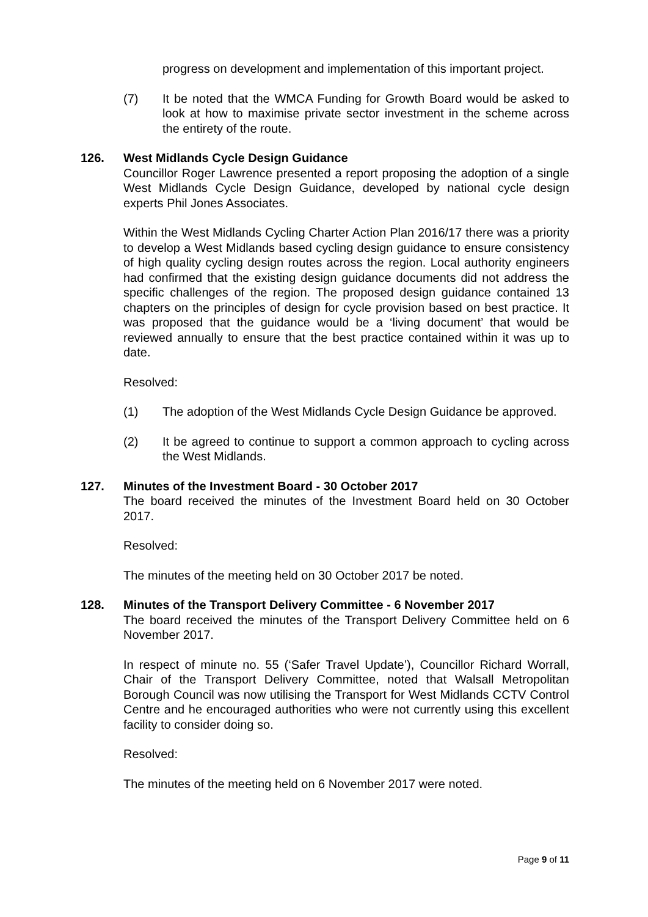progress on development and implementation of this important project.
(7) It be noted that the WMCA Funding for Growth Board would be asked to look at how to maximise private sector investment in the scheme across the entirety of the route.
126. West Midlands Cycle Design Guidance
Councillor Roger Lawrence presented a report proposing the adoption of a single West Midlands Cycle Design Guidance, developed by national cycle design experts Phil Jones Associates.
Within the West Midlands Cycling Charter Action Plan 2016/17 there was a priority to develop a West Midlands based cycling design guidance to ensure consistency of high quality cycling design routes across the region. Local authority engineers had confirmed that the existing design guidance documents did not address the specific challenges of the region. The proposed design guidance contained 13 chapters on the principles of design for cycle provision based on best practice. It was proposed that the guidance would be a ‘living document’ that would be reviewed annually to ensure that the best practice contained within it was up to date.
Resolved:
(1) The adoption of the West Midlands Cycle Design Guidance be approved.
(2) It be agreed to continue to support a common approach to cycling across the West Midlands.
127. Minutes of the Investment Board - 30 October 2017
The board received the minutes of the Investment Board held on 30 October 2017.
Resolved:
The minutes of the meeting held on 30 October 2017 be noted.
128. Minutes of the Transport Delivery Committee - 6 November 2017
The board received the minutes of the Transport Delivery Committee held on 6 November 2017.
In respect of minute no. 55 (‘Safer Travel Update’), Councillor Richard Worrall, Chair of the Transport Delivery Committee, noted that Walsall Metropolitan Borough Council was now utilising the Transport for West Midlands CCTV Control Centre and he encouraged authorities who were not currently using this excellent facility to consider doing so.
Resolved:
The minutes of the meeting held on 6 November 2017 were noted.
Page 9 of 11